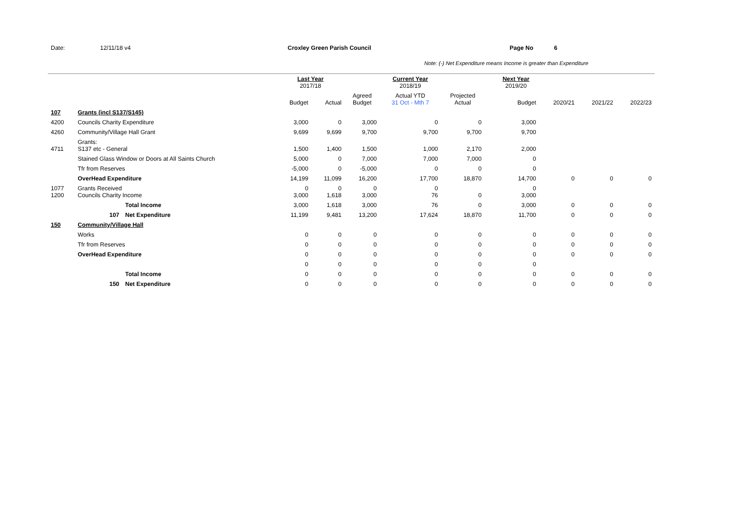Date: 12/11/18 v4 Croxley Green Parish Council Page No 6
Note: (-) Net Expenditure means Income is greater than Expenditure
| | | | Last Year 2017/18 | | | Current Year 2018/19 | | | Next Year 2019/20 | | | |
| --- | --- | --- | --- | --- | --- | --- | --- | --- | --- | --- | --- | --- |
| | | | Budget | Actual | Agreed Budget | Actual YTD 31 Oct - Mth 7 | Projected Actual | | Budget | 2020/21 | 2021/22 | 2022/23 |
| 107 | Grants (incl S137/S145) | | | | | | | | | | | |
| 4200 | Councils Charity Expenditure | | 3,000 | 0 | 3,000 | 0 | 0 | | 3,000 | | | |
| 4260 | Community/Village Hall Grant | | 9,699 | 9,699 | 9,700 | 9,700 | 9,700 | | 9,700 | | | |
| 4711 | Grants: S137 etc - General | | 1,500 | 1,400 | 1,500 | 1,000 | 2,170 | | 2,000 | | | |
| | Stained Glass Window or Doors at All Saints Church | | 5,000 | 0 | 7,000 | 7,000 | 7,000 | | 0 | | | |
| | Tfr from Reserves | | -5,000 | 0 | -5,000 | 0 | 0 | | 0 | | | |
| | OverHead Expenditure | | 14,199 | 11,099 | 16,200 | 17,700 | 18,870 | | 14,700 | 0 | 0 | 0 |
| 1077 1200 | Grants Received Councils Charity Income | | 0 3,000 | 0 1,618 | 0 3,000 | 0 76 | 0 | | 0 3,000 | | | |
| | | Total Income | 3,000 | 1,618 | 3,000 | 76 | 0 | | 3,000 | 0 | 0 | 0 |
| | 107 | Net Expenditure | 11,199 | 9,481 | 13,200 | 17,624 | 18,870 | | 11,700 | 0 | 0 | 0 |
| 150 | Community/Village Hall | | | | | | | | | | | |
| | Works | | 0 | 0 | 0 | 0 | 0 | | 0 | 0 | 0 | 0 |
| | Tfr from Reserves | | 0 | 0 | 0 | 0 | 0 | | 0 | 0 | 0 | 0 |
| | OverHead Expenditure | | 0 | 0 | 0 | 0 | 0 | | 0 | 0 | 0 | 0 |
| | | | 0 | 0 | 0 | 0 | 0 | | 0 | | | |
| | | Total Income | 0 | 0 | 0 | 0 | 0 | | 0 | 0 | 0 | 0 |
| | 150 | Net Expenditure | 0 | 0 | 0 | 0 | 0 | | 0 | 0 | 0 | 0 |